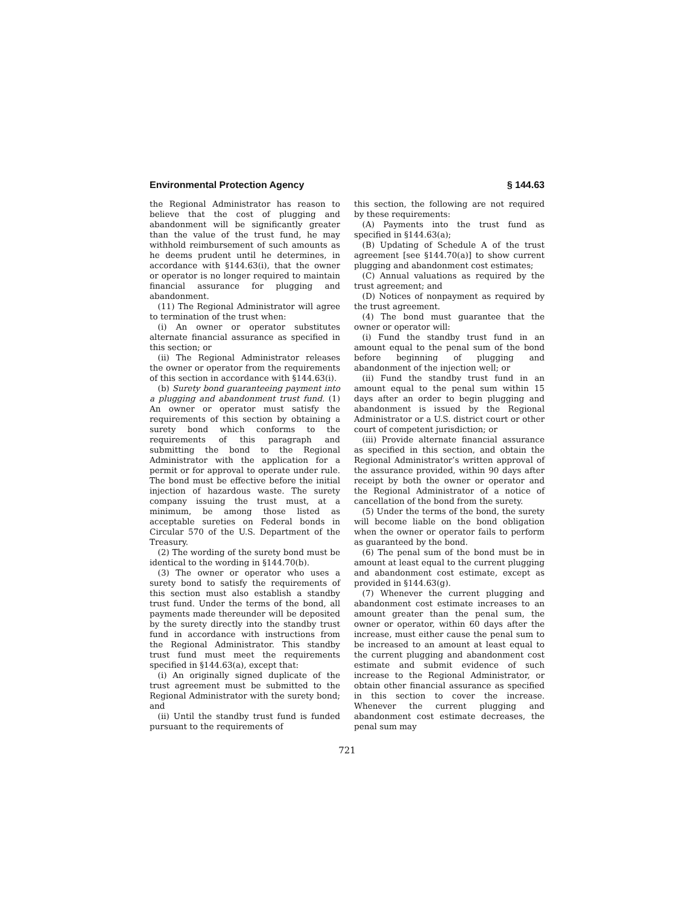Environmental Protection Agency § 144.63
the Regional Administrator has reason to believe that the cost of plugging and abandonment will be significantly greater than the value of the trust fund, he may withhold reimbursement of such amounts as he deems prudent until he determines, in accordance with §144.63(i), that the owner or operator is no longer required to maintain financial assurance for plugging and abandonment.
(11) The Regional Administrator will agree to termination of the trust when:
(i) An owner or operator substitutes alternate financial assurance as specified in this section; or
(ii) The Regional Administrator releases the owner or operator from the requirements of this section in accordance with §144.63(i).
(b) Surety bond guaranteeing payment into a plugging and abandonment trust fund. (1) An owner or operator must satisfy the requirements of this section by obtaining a surety bond which conforms to the requirements of this paragraph and submitting the bond to the Regional Administrator with the application for a permit or for approval to operate under rule. The bond must be effective before the initial injection of hazardous waste. The surety company issuing the trust must, at a minimum, be among those listed as acceptable sureties on Federal bonds in Circular 570 of the U.S. Department of the Treasury.
(2) The wording of the surety bond must be identical to the wording in §144.70(b).
(3) The owner or operator who uses a surety bond to satisfy the requirements of this section must also establish a standby trust fund. Under the terms of the bond, all payments made thereunder will be deposited by the surety directly into the standby trust fund in accordance with instructions from the Regional Administrator. This standby trust fund must meet the requirements specified in §144.63(a), except that:
(i) An originally signed duplicate of the trust agreement must be submitted to the Regional Administrator with the surety bond; and
(ii) Until the standby trust fund is funded pursuant to the requirements of
this section, the following are not required by these requirements:
(A) Payments into the trust fund as specified in §144.63(a);
(B) Updating of Schedule A of the trust agreement [see §144.70(a)] to show current plugging and abandonment cost estimates;
(C) Annual valuations as required by the trust agreement; and
(D) Notices of nonpayment as required by the trust agreement.
(4) The bond must guarantee that the owner or operator will:
(i) Fund the standby trust fund in an amount equal to the penal sum of the bond before beginning of plugging and abandonment of the injection well; or
(ii) Fund the standby trust fund in an amount equal to the penal sum within 15 days after an order to begin plugging and abandonment is issued by the Regional Administrator or a U.S. district court or other court of competent jurisdiction; or
(iii) Provide alternate financial assurance as specified in this section, and obtain the Regional Administrator’s written approval of the assurance provided, within 90 days after receipt by both the owner or operator and the Regional Administrator of a notice of cancellation of the bond from the surety.
(5) Under the terms of the bond, the surety will become liable on the bond obligation when the owner or operator fails to perform as guaranteed by the bond.
(6) The penal sum of the bond must be in amount at least equal to the current plugging and abandonment cost estimate, except as provided in §144.63(g).
(7) Whenever the current plugging and abandonment cost estimate increases to an amount greater than the penal sum, the owner or operator, within 60 days after the increase, must either cause the penal sum to be increased to an amount at least equal to the current plugging and abandonment cost estimate and submit evidence of such increase to the Regional Administrator, or obtain other financial assurance as specified in this section to cover the increase. Whenever the current plugging and abandonment cost estimate decreases, the penal sum may
721